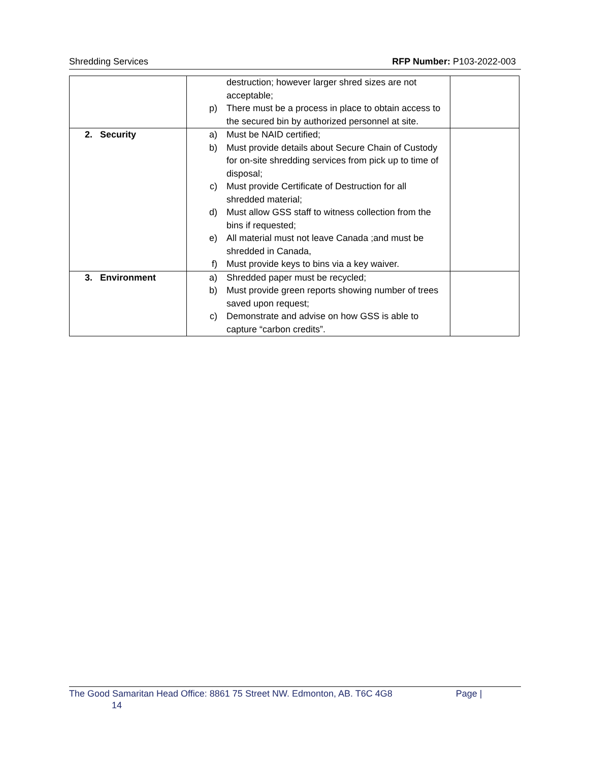Shredding Services RFP Number: P103-2022-003
| | destruction; however larger shred sizes are not acceptable; p) There must be a process in place to obtain access to the secured bin by authorized personnel at site. | |
| 2. Security | a) Must be NAID certified; b) Must provide details about Secure Chain of Custody for on-site shredding services from pick up to time of disposal; c) Must provide Certificate of Destruction for all shredded material; d) Must allow GSS staff to witness collection from the bins if requested; e) All material must not leave Canada ;and must be shredded in Canada, f) Must provide keys to bins via a key waiver. | |
| 3. Environment | a) Shredded paper must be recycled; b) Must provide green reports showing number of trees saved upon request; c) Demonstrate and advise on how GSS is able to capture “carbon credits”. | |
The Good Samaritan Head Office: 8861 75 Street NW. Edmonton, AB. T6C 4G8 Page |
14